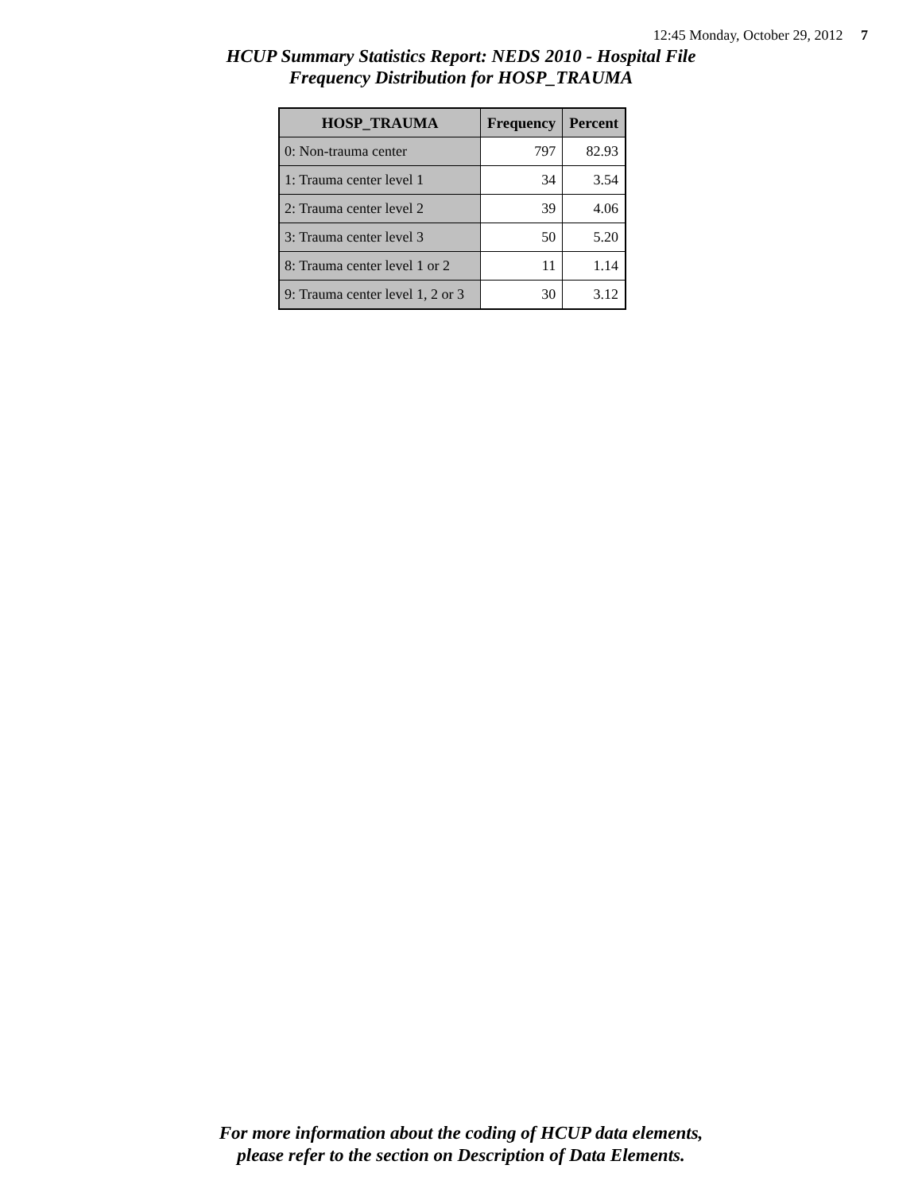12:45 Monday, October 29, 2012 7
HCUP Summary Statistics Report: NEDS 2010 - Hospital File
Frequency Distribution for HOSP_TRAUMA
| HOSP_TRAUMA | Frequency | Percent |
| --- | --- | --- |
| 0: Non-trauma center | 797 | 82.93 |
| 1: Trauma center level 1 | 34 | 3.54 |
| 2: Trauma center level 2 | 39 | 4.06 |
| 3: Trauma center level 3 | 50 | 5.20 |
| 8: Trauma center level 1 or 2 | 11 | 1.14 |
| 9: Trauma center level 1, 2 or 3 | 30 | 3.12 |
For more information about the coding of HCUP data elements,
please refer to the section on Description of Data Elements.